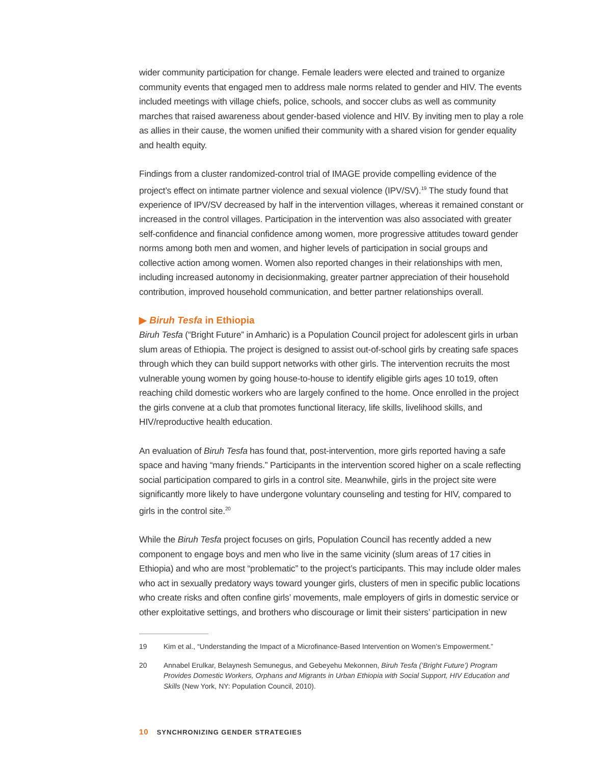wider community participation for change. Female leaders were elected and trained to organize community events that engaged men to address male norms related to gender and HIV. The events included meetings with village chiefs, police, schools, and soccer clubs as well as community marches that raised awareness about gender-based violence and HIV. By inviting men to play a role as allies in their cause, the women unified their community with a shared vision for gender equality and health equity.
Findings from a cluster randomized-control trial of IMAGE provide compelling evidence of the project’s effect on intimate partner violence and sexual violence (IPV/SV).<sup>19</sup> The study found that experience of IPV/SV decreased by half in the intervention villages, whereas it remained constant or increased in the control villages. Participation in the intervention was also associated with greater self-confidence and financial confidence among women, more progressive attitudes toward gender norms among both men and women, and higher levels of participation in social groups and collective action among women. Women also reported changes in their relationships with men, including increased autonomy in decisionmaking, greater partner appreciation of their household contribution, improved household communication, and better partner relationships overall.
▶ Biruh Tesfa in Ethiopia
Biruh Tesfa (“Bright Future” in Amharic) is a Population Council project for adolescent girls in urban slum areas of Ethiopia. The project is designed to assist out-of-school girls by creating safe spaces through which they can build support networks with other girls. The intervention recruits the most vulnerable young women by going house-to-house to identify eligible girls ages 10 to19, often reaching child domestic workers who are largely confined to the home. Once enrolled in the project the girls convene at a club that promotes functional literacy, life skills, livelihood skills, and HIV/reproductive health education.
An evaluation of Biruh Tesfa has found that, post-intervention, more girls reported having a safe space and having “many friends.” Participants in the intervention scored higher on a scale reflecting social participation compared to girls in a control site. Meanwhile, girls in the project site were significantly more likely to have undergone voluntary counseling and testing for HIV, compared to girls in the control site.<sup>20</sup>
While the Biruh Tesfa project focuses on girls, Population Council has recently added a new component to engage boys and men who live in the same vicinity (slum areas of 17 cities in Ethiopia) and who are most “problematic” to the project’s participants. This may include older males who act in sexually predatory ways toward younger girls, clusters of men in specific public locations who create risks and often confine girls’ movements, male employers of girls in domestic service or other exploitative settings, and brothers who discourage or limit their sisters’ participation in new
19 Kim et al., “Understanding the Impact of a Microfinance-Based Intervention on Women’s Empowerment.”
20 Annabel Erulkar, Belaynesh Semunegus, and Gebeyehu Mekonnen, Biruh Tesfa (‘Bright Future’) Program Provides Domestic Workers, Orphans and Migrants in Urban Ethiopia with Social Support, HIV Education and Skills (New York, NY: Population Council, 2010).
10 SYNCHRONIZING GENDER STRATEGIES